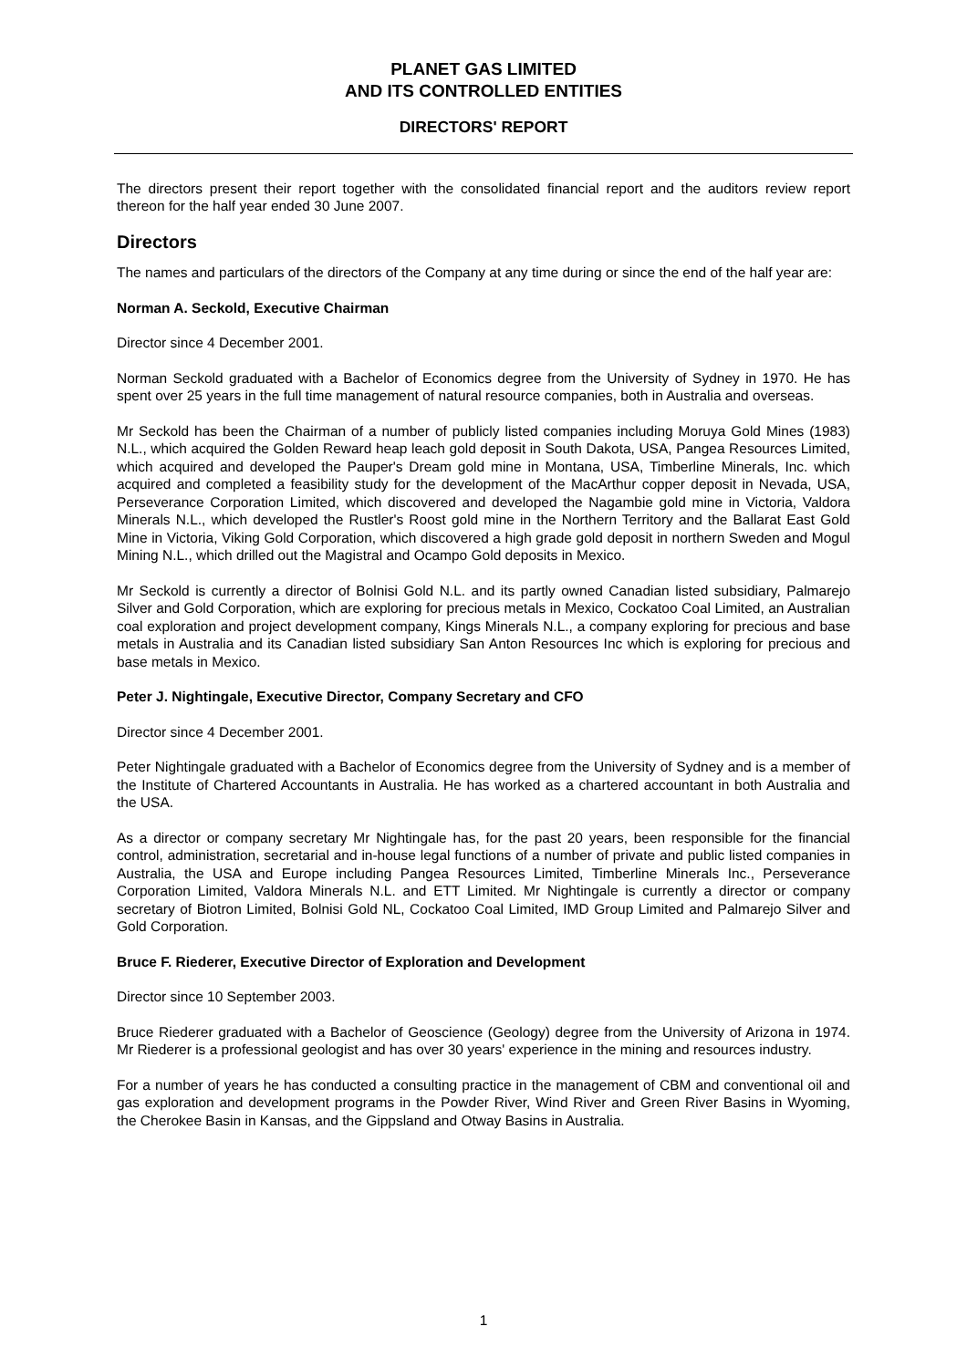PLANET GAS LIMITED
AND ITS CONTROLLED ENTITIES
DIRECTORS' REPORT
The directors present their report together with the consolidated financial report and the auditors review report thereon for the half year ended 30 June 2007.
Directors
The names and particulars of the directors of the Company at any time during or since the end of the half year are:
Norman A. Seckold, Executive Chairman
Director since 4 December 2001.
Norman Seckold graduated with a Bachelor of Economics degree from the University of Sydney in 1970. He has spent over 25 years in the full time management of natural resource companies, both in Australia and overseas.
Mr Seckold has been the Chairman of a number of publicly listed companies including Moruya Gold Mines (1983) N.L., which acquired the Golden Reward heap leach gold deposit in South Dakota, USA, Pangea Resources Limited, which acquired and developed the Pauper's Dream gold mine in Montana, USA, Timberline Minerals, Inc. which acquired and completed a feasibility study for the development of the MacArthur copper deposit in Nevada, USA, Perseverance Corporation Limited, which discovered and developed the Nagambie gold mine in Victoria, Valdora Minerals N.L., which developed the Rustler's Roost gold mine in the Northern Territory and the Ballarat East Gold Mine in Victoria, Viking Gold Corporation, which discovered a high grade gold deposit in northern Sweden and Mogul Mining N.L., which drilled out the Magistral and Ocampo Gold deposits in Mexico.
Mr Seckold is currently a director of Bolnisi Gold N.L. and its partly owned Canadian listed subsidiary, Palmarejo Silver and Gold Corporation, which are exploring for precious metals in Mexico, Cockatoo Coal Limited, an Australian coal exploration and project development company, Kings Minerals N.L., a company exploring for precious and base metals in Australia and its Canadian listed subsidiary San Anton Resources Inc which is exploring for precious and base metals in Mexico.
Peter J. Nightingale, Executive Director, Company Secretary and CFO
Director since 4 December 2001.
Peter Nightingale graduated with a Bachelor of Economics degree from the University of Sydney and is a member of the Institute of Chartered Accountants in Australia. He has worked as a chartered accountant in both Australia and the USA.
As a director or company secretary Mr Nightingale has, for the past 20 years, been responsible for the financial control, administration, secretarial and in-house legal functions of a number of private and public listed companies in Australia, the USA and Europe including Pangea Resources Limited, Timberline Minerals Inc., Perseverance Corporation Limited, Valdora Minerals N.L. and ETT Limited. Mr Nightingale is currently a director or company secretary of Biotron Limited, Bolnisi Gold NL, Cockatoo Coal Limited, IMD Group Limited and Palmarejo Silver and Gold Corporation.
Bruce F. Riederer, Executive Director of Exploration and Development
Director since 10 September 2003.
Bruce Riederer graduated with a Bachelor of Geoscience (Geology) degree from the University of Arizona in 1974. Mr Riederer is a professional geologist and has over 30 years' experience in the mining and resources industry.
For a number of years he has conducted a consulting practice in the management of CBM and conventional oil and gas exploration and development programs in the Powder River, Wind River and Green River Basins in Wyoming, the Cherokee Basin in Kansas, and the Gippsland and Otway Basins in Australia.
1